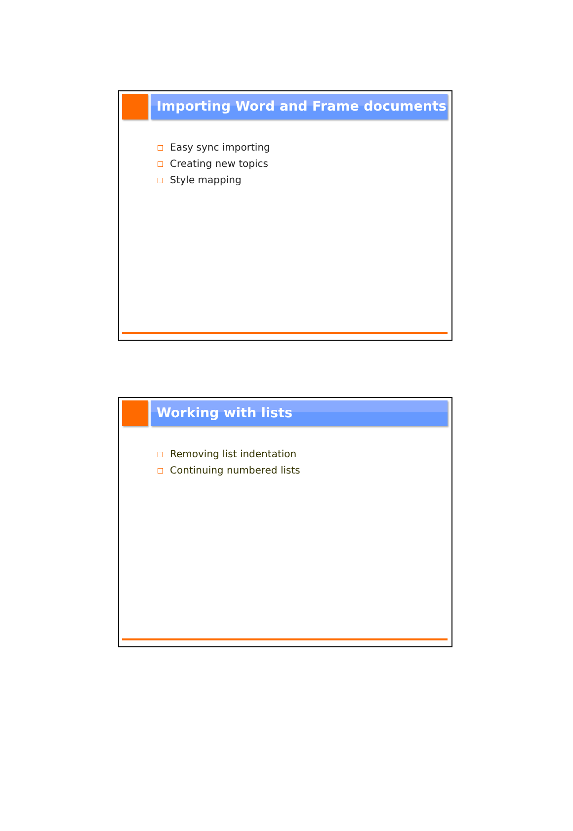Importing Word and Frame documents
Easy sync importing
Creating new topics
Style mapping
Working with lists
Removing list indentation
Continuing numbered lists